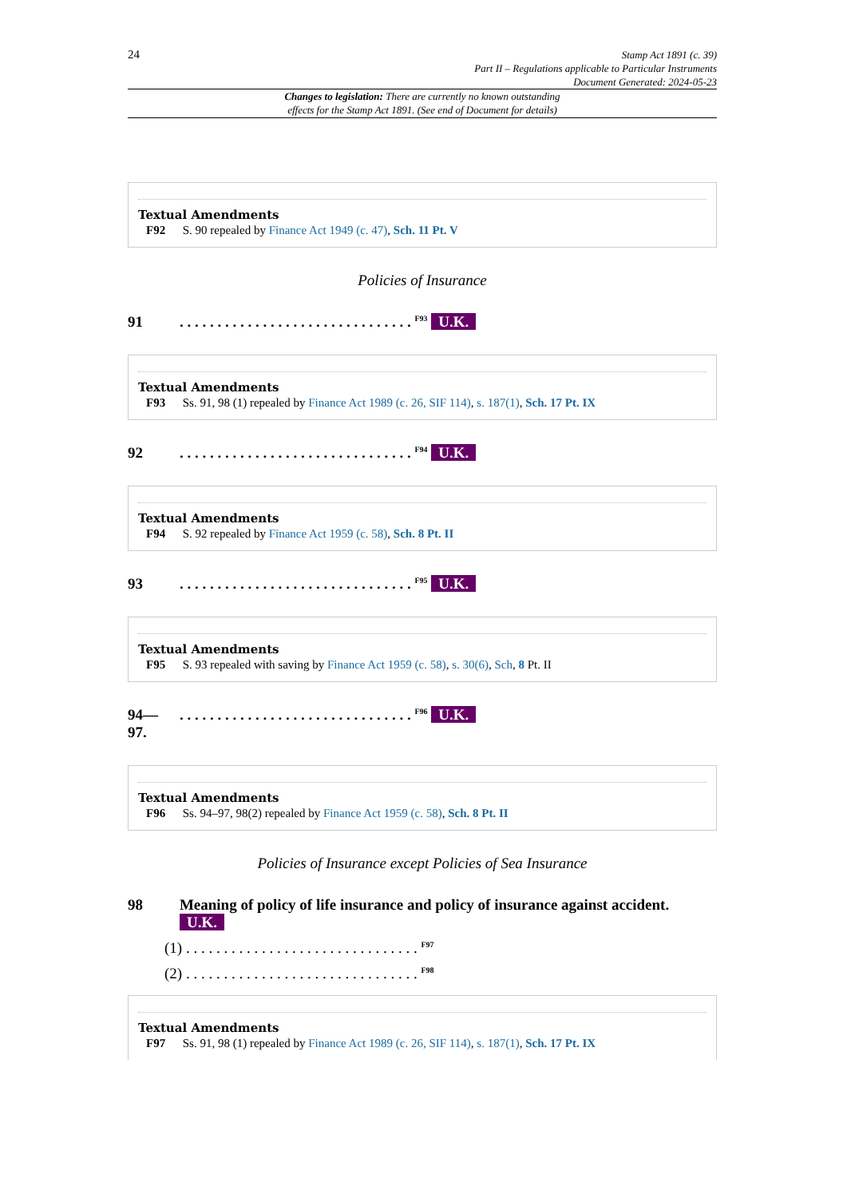24
Stamp Act 1891 (c. 39)
Part II – Regulations applicable to Particular Instruments
Document Generated: 2024-05-23
Changes to legislation: There are currently no known outstanding
effects for the Stamp Act 1891. (See end of Document for details)
Textual Amendments
F92 S. 90 repealed by Finance Act 1949 (c. 47), Sch. 11 Pt. V
Policies of Insurance
91. . . . . . . . . . . . . . . . . . . . . . . . . . . . . . . <sup>F93</sup> U.K.
Textual Amendments
F93 Ss. 91, 98 (1) repealed by Finance Act 1989 (c. 26, SIF 114), s. 187(1), Sch. 17 Pt. IX
92. . . . . . . . . . . . . . . . . . . . . . . . . . . . . . . <sup>F94</sup> U.K.
Textual Amendments
F94 S. 92 repealed by Finance Act 1959 (c. 58), Sch. 8 Pt. II
93. . . . . . . . . . . . . . . . . . . . . . . . . . . . . . . <sup>F95</sup> U.K.
Textual Amendments
F95 S. 93 repealed with saving by Finance Act 1959 (c. 58), s. 30(6), Sch, 8 Pt. II
94—
97.. . . . . . . . . . . . . . . . . . . . . . . . . . . . . . . <sup>F96</sup> U.K.
Textual Amendments
F96 Ss. 94–97, 98(2) repealed by Finance Act 1959 (c. 58), Sch. 8 Pt. II
Policies of Insurance except Policies of Sea Insurance
98 Meaning of policy of life insurance and policy of insurance against accident. U.K.
(1) . . . . . . . . . . . . . . . . . . . . . . . . . . . . . . . <sup>F97</sup>
(2) . . . . . . . . . . . . . . . . . . . . . . . . . . . . . . . <sup>F98</sup>
Textual Amendments
F97 Ss. 91, 98 (1) repealed by Finance Act 1989 (c. 26, SIF 114), s. 187(1), Sch. 17 Pt. IX